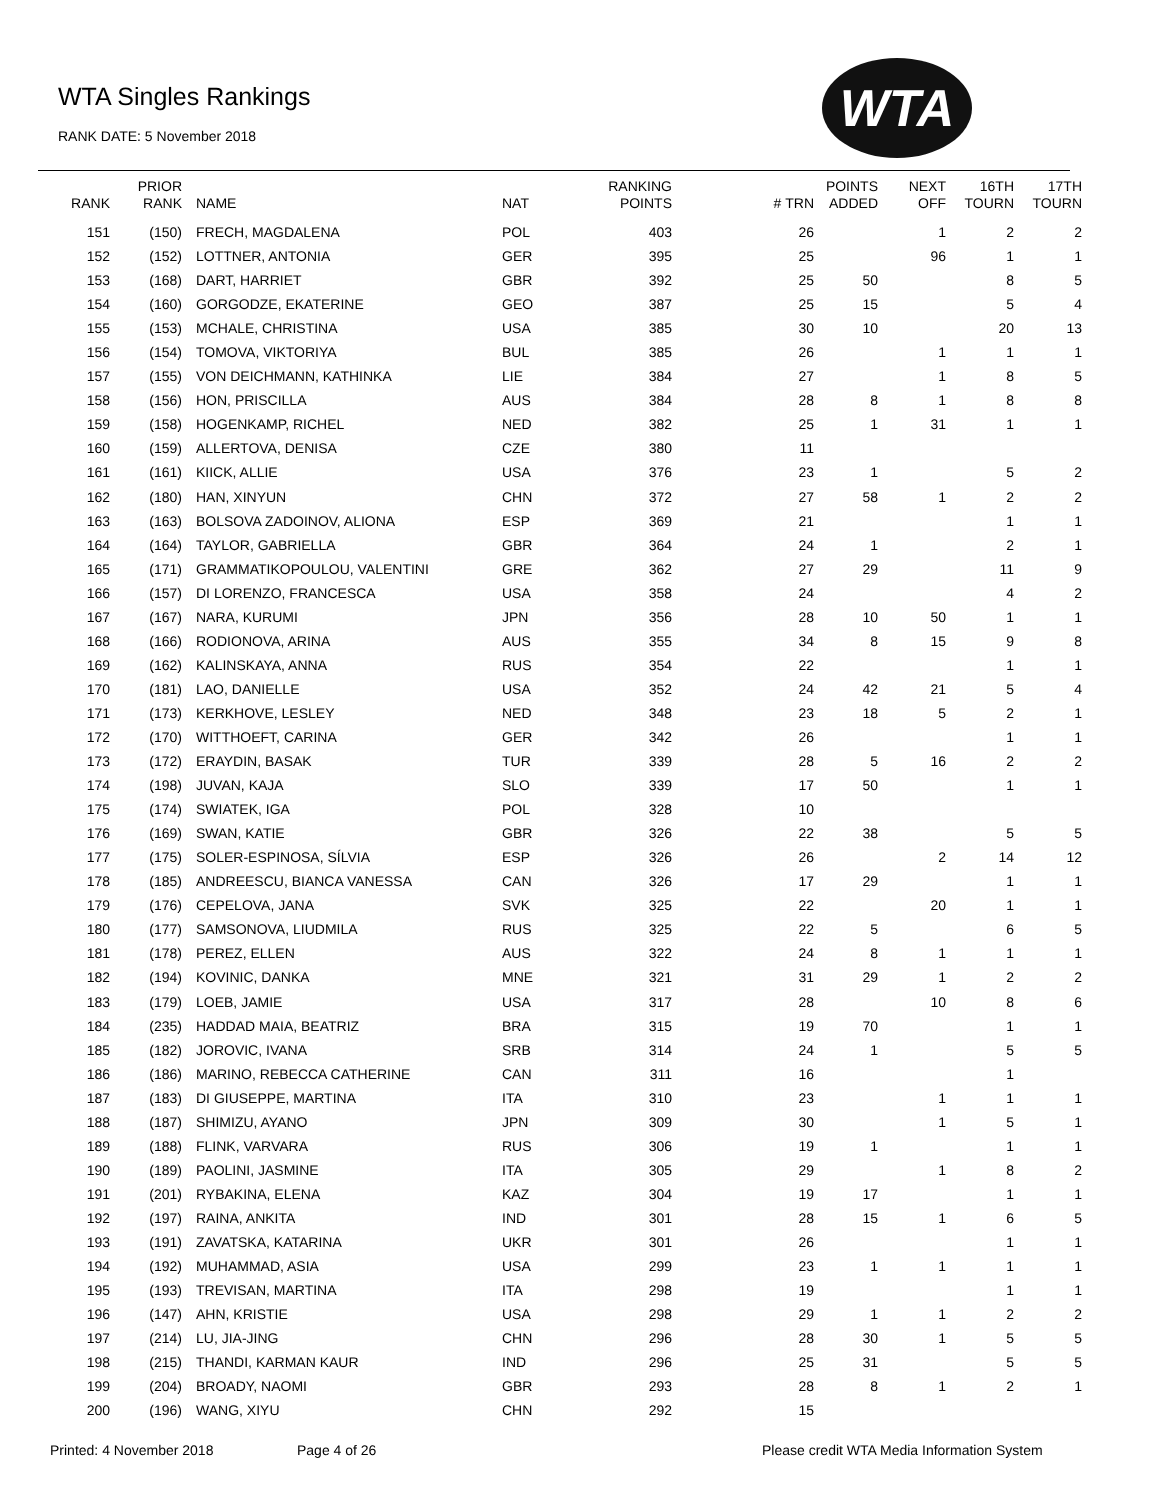WTA Singles Rankings
RANK DATE: 5 November 2018
WTA
| RANK | PRIOR RANK | NAME | NAT | RANKING POINTS | # TRN | POINTS ADDED | NEXT OFF | 16TH TOURN | 17TH TOURN |
| --- | --- | --- | --- | --- | --- | --- | --- | --- | --- |
| 151 | (150) | FRECH, MAGDALENA | POL | 403 | 26 | | 1 | 2 | 2 |
| 152 | (152) | LOTTNER, ANTONIA | GER | 395 | 25 | | 96 | 1 | 1 |
| 153 | (168) | DART, HARRIET | GBR | 392 | 25 | 50 | | 8 | 5 |
| 154 | (160) | GORGODZE, EKATERINE | GEO | 387 | 25 | 15 | | 5 | 4 |
| 155 | (153) | MCHALE, CHRISTINA | USA | 385 | 30 | 10 | | 20 | 13 |
| 156 | (154) | TOMOVA, VIKTORIYA | BUL | 385 | 26 | | 1 | 1 | 1 |
| 157 | (155) | VON DEICHMANN, KATHINKA | LIE | 384 | 27 | | 1 | 8 | 5 |
| 158 | (156) | HON, PRISCILLA | AUS | 384 | 28 | 8 | 1 | 8 | 8 |
| 159 | (158) | HOGENKAMP, RICHEL | NED | 382 | 25 | 1 | 31 | 1 | 1 |
| 160 | (159) | ALLERTOVA, DENISA | CZE | 380 | 11 | | | | |
| 161 | (161) | KIICK, ALLIE | USA | 376 | 23 | 1 | | 5 | 2 |
| 162 | (180) | HAN, XINYUN | CHN | 372 | 27 | 58 | 1 | 2 | 2 |
| 163 | (163) | BOLSOVA ZADOINOV, ALIONA | ESP | 369 | 21 | | | 1 | 1 |
| 164 | (164) | TAYLOR, GABRIELLA | GBR | 364 | 24 | 1 | | 2 | 1 |
| 165 | (171) | GRAMMATIKOPOULOU, VALENTINI | GRE | 362 | 27 | 29 | | 11 | 9 |
| 166 | (157) | DI LORENZO, FRANCESCA | USA | 358 | 24 | | | 4 | 2 |
| 167 | (167) | NARA, KURUMI | JPN | 356 | 28 | 10 | 50 | 1 | 1 |
| 168 | (166) | RODIONOVA, ARINA | AUS | 355 | 34 | 8 | 15 | 9 | 8 |
| 169 | (162) | KALINSKAYA, ANNA | RUS | 354 | 22 | | | 1 | 1 |
| 170 | (181) | LAO, DANIELLE | USA | 352 | 24 | 42 | 21 | 5 | 4 |
| 171 | (173) | KERKHOVE, LESLEY | NED | 348 | 23 | 18 | 5 | 2 | 1 |
| 172 | (170) | WITTHOEFT, CARINA | GER | 342 | 26 | | | 1 | 1 |
| 173 | (172) | ERAYDIN, BASAK | TUR | 339 | 28 | 5 | 16 | 2 | 2 |
| 174 | (198) | JUVAN, KAJA | SLO | 339 | 17 | 50 | | 1 | 1 |
| 175 | (174) | SWIATEK, IGA | POL | 328 | 10 | | | | |
| 176 | (169) | SWAN, KATIE | GBR | 326 | 22 | 38 | | 5 | 5 |
| 177 | (175) | SOLER-ESPINOSA, SÍLVIA | ESP | 326 | 26 | | 2 | 14 | 12 |
| 178 | (185) | ANDREESCU, BIANCA VANESSA | CAN | 326 | 17 | 29 | | 1 | 1 |
| 179 | (176) | CEPELOVA, JANA | SVK | 325 | 22 | | 20 | 1 | 1 |
| 180 | (177) | SAMSONOVA, LIUDMILA | RUS | 325 | 22 | 5 | | 6 | 5 |
| 181 | (178) | PEREZ, ELLEN | AUS | 322 | 24 | 8 | 1 | 1 | 1 |
| 182 | (194) | KOVINIC, DANKA | MNE | 321 | 31 | 29 | 1 | 2 | 2 |
| 183 | (179) | LOEB, JAMIE | USA | 317 | 28 | | 10 | 8 | 6 |
| 184 | (235) | HADDAD MAIA, BEATRIZ | BRA | 315 | 19 | 70 | | 1 | 1 |
| 185 | (182) | JOROVIC, IVANA | SRB | 314 | 24 | 1 | | 5 | 5 |
| 186 | (186) | MARINO, REBECCA CATHERINE | CAN | 311 | 16 | | | 1 | |
| 187 | (183) | DI GIUSEPPE, MARTINA | ITA | 310 | 23 | | 1 | 1 | 1 |
| 188 | (187) | SHIMIZU, AYANO | JPN | 309 | 30 | | 1 | 5 | 1 |
| 189 | (188) | FLINK, VARVARA | RUS | 306 | 19 | 1 | | 1 | 1 |
| 190 | (189) | PAOLINI, JASMINE | ITA | 305 | 29 | | 1 | 8 | 2 |
| 191 | (201) | RYBAKINA, ELENA | KAZ | 304 | 19 | 17 | | 1 | 1 |
| 192 | (197) | RAINA, ANKITA | IND | 301 | 28 | 15 | 1 | 6 | 5 |
| 193 | (191) | ZAVATSKA, KATARINA | UKR | 301 | 26 | | | 1 | 1 |
| 194 | (192) | MUHAMMAD, ASIA | USA | 299 | 23 | 1 | 1 | 1 | 1 |
| 195 | (193) | TREVISAN, MARTINA | ITA | 298 | 19 | | | 1 | 1 |
| 196 | (147) | AHN, KRISTIE | USA | 298 | 29 | 1 | 1 | 2 | 2 |
| 197 | (214) | LU, JIA-JING | CHN | 296 | 28 | 30 | 1 | 5 | 5 |
| 198 | (215) | THANDI, KARMAN KAUR | IND | 296 | 25 | 31 | | 5 | 5 |
| 199 | (204) | BROADY, NAOMI | GBR | 293 | 28 | 8 | 1 | 2 | 1 |
| 200 | (196) | WANG, XIYU | CHN | 292 | 15 | | | | |
Printed: 4 November 2018 Page 4 of 26
Please credit WTA Media Information System